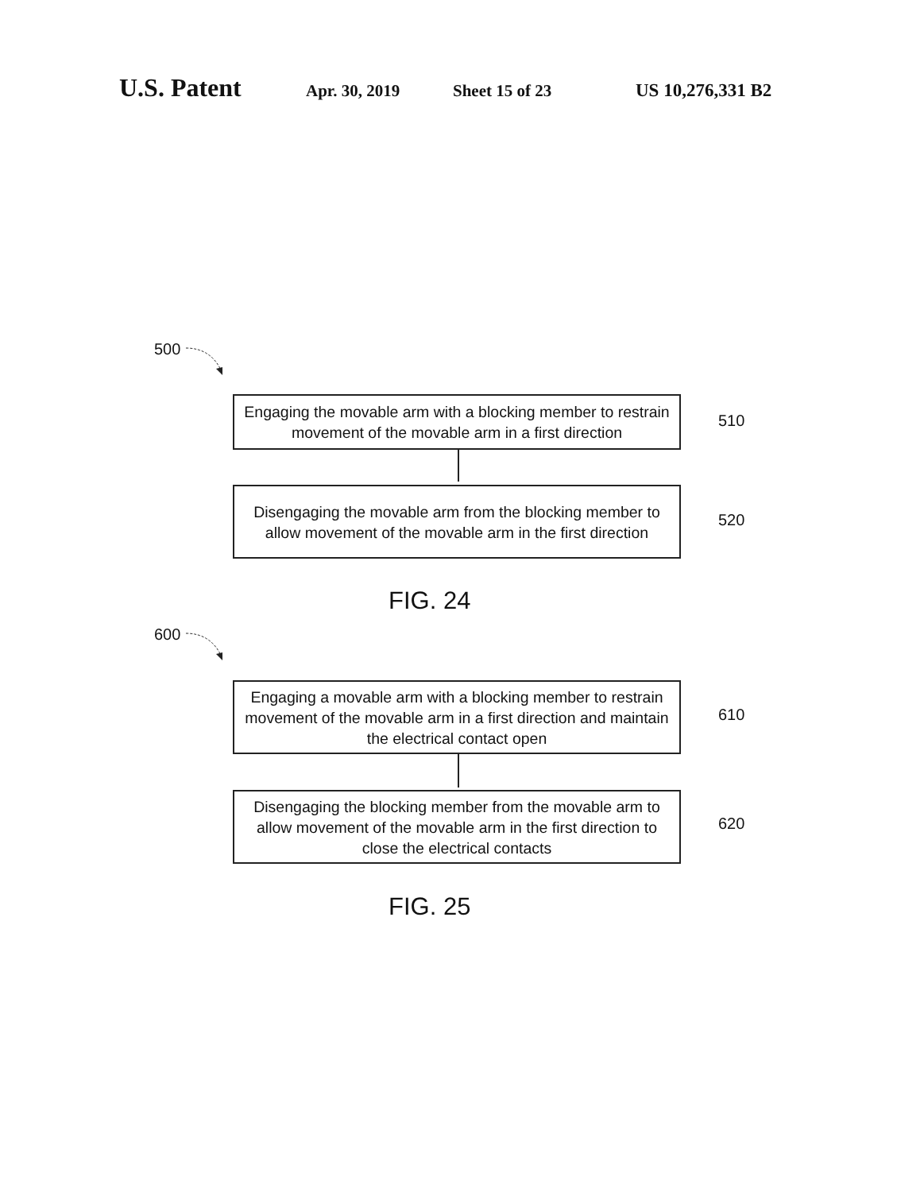U.S. Patent Apr. 30, 2019 Sheet 15 of 23 US 10,276,331 B2
500
Engaging the movable arm with a blocking member to restrain movement of the movable arm in a first direction
510
Disengaging the movable arm from the blocking member to allow movement of the movable arm in the first direction
520
FIG. 24
600
Engaging a movable arm with a blocking member to restrain movement of the movable arm in a first direction and maintain the electrical contact open
610
Disengaging the blocking member from the movable arm to allow movement of the movable arm in the first direction to close the electrical contacts
620
FIG. 25